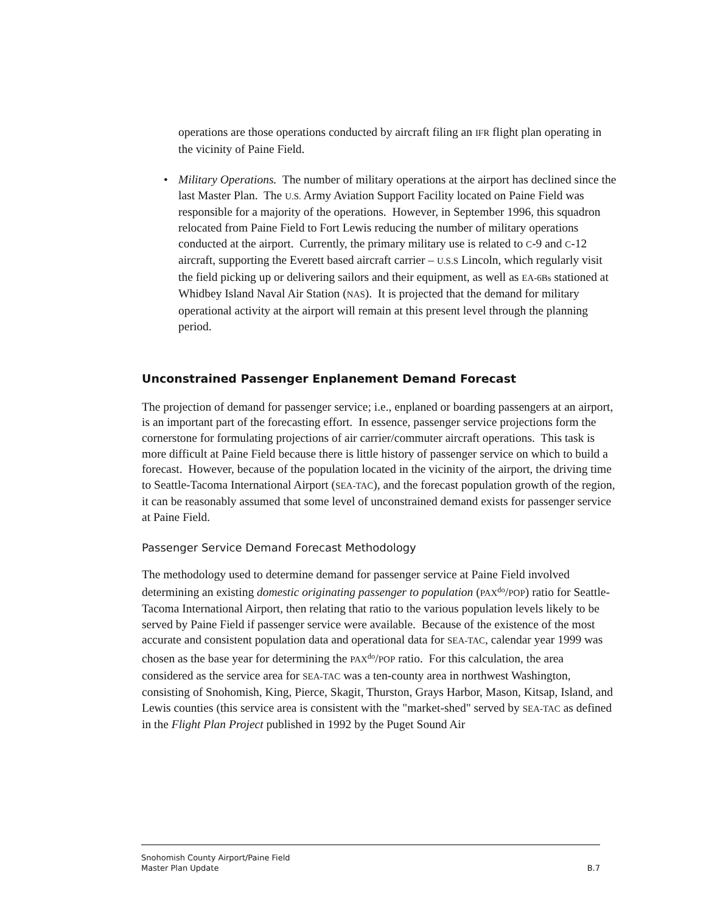operations are those operations conducted by aircraft filing an IFR flight plan operating in the vicinity of Paine Field.
• Military Operations. The number of military operations at the airport has declined since the last Master Plan. The U.S. Army Aviation Support Facility located on Paine Field was responsible for a majority of the operations. However, in September 1996, this squadron relocated from Paine Field to Fort Lewis reducing the number of military operations conducted at the airport. Currently, the primary military use is related to C-9 and C-12 aircraft, supporting the Everett based aircraft carrier – U.S.S Lincoln, which regularly visit the field picking up or delivering sailors and their equipment, as well as EA-6Bs stationed at Whidbey Island Naval Air Station (NAS). It is projected that the demand for military operational activity at the airport will remain at this present level through the planning period.
Unconstrained Passenger Enplanement Demand Forecast
The projection of demand for passenger service; i.e., enplaned or boarding passengers at an airport, is an important part of the forecasting effort. In essence, passenger service projections form the cornerstone for formulating projections of air carrier/commuter aircraft operations. This task is more difficult at Paine Field because there is little history of passenger service on which to build a forecast. However, because of the population located in the vicinity of the airport, the driving time to Seattle-Tacoma International Airport (SEA-TAC), and the forecast population growth of the region, it can be reasonably assumed that some level of unconstrained demand exists for passenger service at Paine Field.
Passenger Service Demand Forecast Methodology
The methodology used to determine demand for passenger service at Paine Field involved determining an existing domestic originating passenger to population (PAX<sup>do</sup>/POP) ratio for Seattle-Tacoma International Airport, then relating that ratio to the various population levels likely to be served by Paine Field if passenger service were available. Because of the existence of the most accurate and consistent population data and operational data for SEA-TAC, calendar year 1999 was chosen as the base year for determining the PAX<sup>do</sup>/POP ratio. For this calculation, the area considered as the service area for SEA-TAC was a ten-county area in northwest Washington, consisting of Snohomish, King, Pierce, Skagit, Thurston, Grays Harbor, Mason, Kitsap, Island, and Lewis counties (this service area is consistent with the "market-shed" served by SEA-TAC as defined in the Flight Plan Project published in 1992 by the Puget Sound Air
Snohomish County Airport/Paine Field
Master Plan Update
B.7